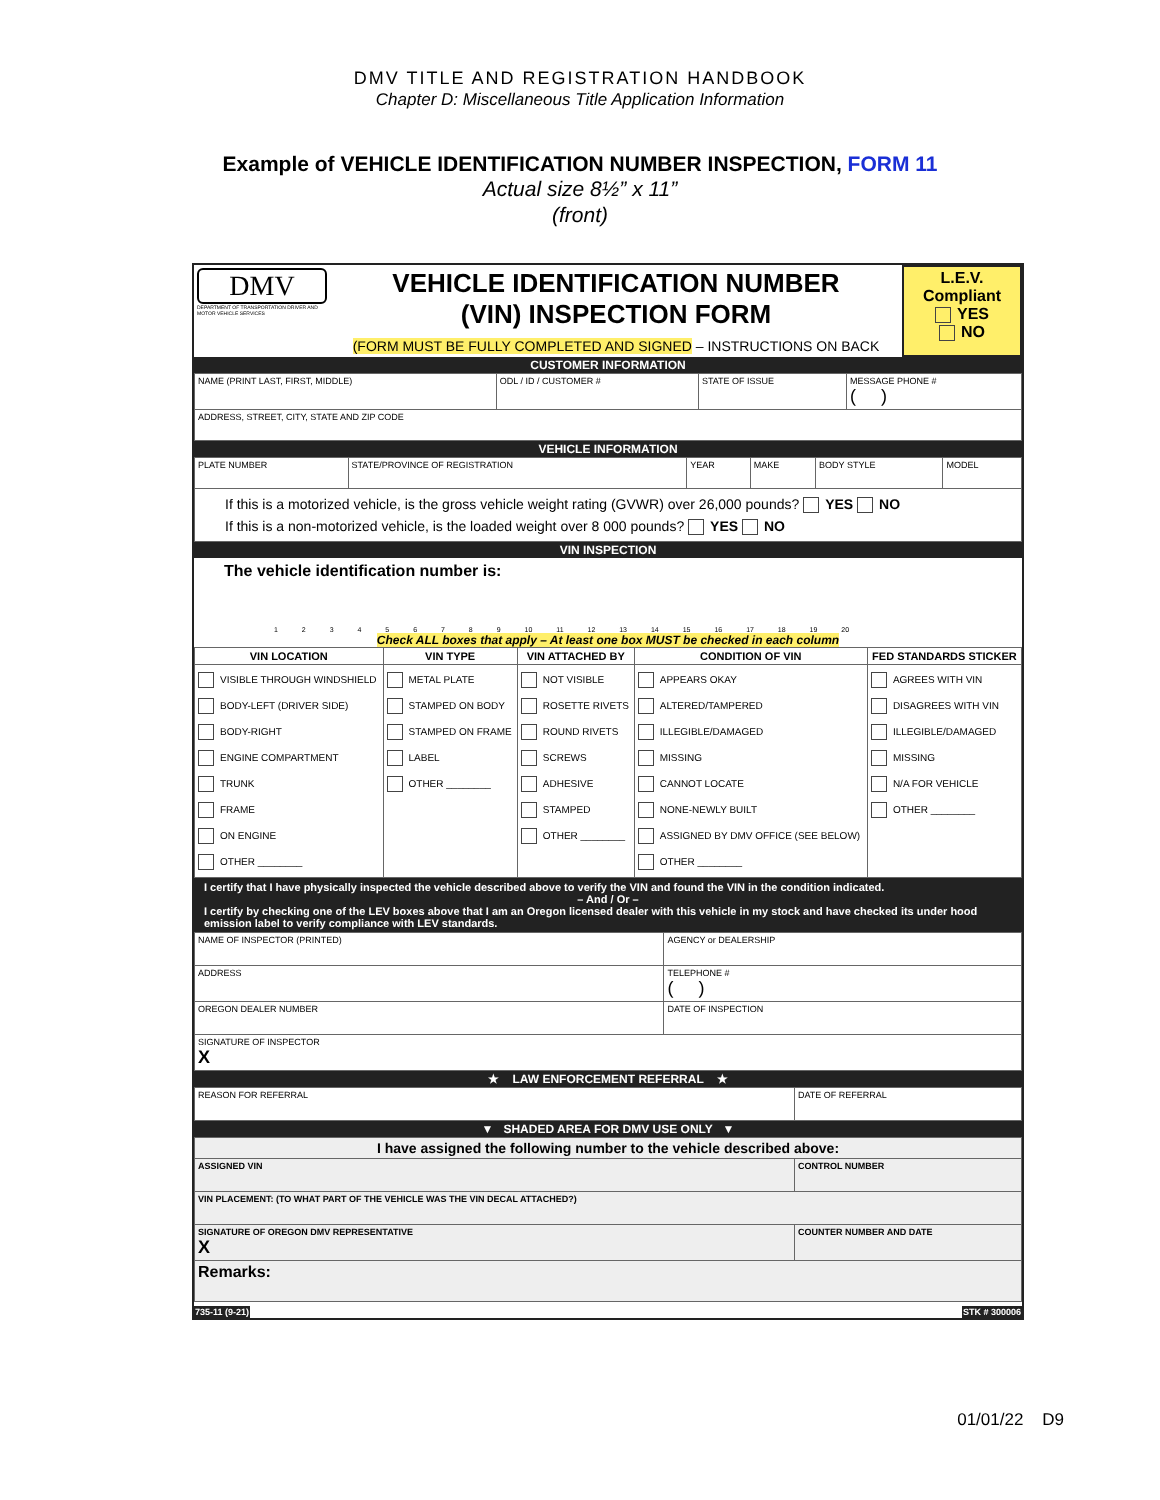DMV TITLE AND REGISTRATION HANDBOOK
Chapter D: Miscellaneous Title Application Information
Example of VEHICLE IDENTIFICATION NUMBER INSPECTION, FORM 11
Actual size 8½” x 11”
(front)
| DMV DEPARTMENT OF TRANSPORTATION DRIVER AND MOTOR VEHICLE SERVICES | VEHICLE IDENTIFICATION NUMBER (VIN) INSPECTION FORM (FORM MUST BE FULLY COMPLETED AND SIGNED – INSTRUCTIONS ON BACK | L.E.V. Compliant YES NO |
CUSTOMER INFORMATION
| NAME (PRINT LAST, FIRST, MIDDLE) | ODL / ID / CUSTOMER # | STATE OF ISSUE | MESSAGE PHONE # ( ) |
| ADDRESS, STREET, CITY, STATE AND ZIP CODE | | | |
VEHICLE INFORMATION
| PLATE NUMBER | STATE/PROVINCE OF REGISTRATION | YEAR | MAKE | BODY STYLE | MODEL |
| If this is a motorized vehicle, is the gross vehicle weight rating (GVWR) over 26,000 pounds? YES NO If this is a non-motorized vehicle, is the loaded weight over 8 000 pounds? YES NO | | | | | |
VIN INSPECTION
The vehicle identification number is:
1 2 3 4 5 6 7 8 9 10 11 12 13 14 15 16 17 18 19 20
Check ALL boxes that apply – At least one box MUST be checked in each column
| VIN LOCATION | VIN TYPE | VIN ATTACHED BY | CONDITION OF VIN | FED STANDARDS STICKER |
| VISIBLE THROUGH WINDSHIELD BODY-LEFT (DRIVER SIDE) BODY-RIGHT ENGINE COMPARTMENT TRUNK FRAME ON ENGINE OTHER ________ | METAL PLATE STAMPED ON BODY STAMPED ON FRAME LABEL OTHER ________ | NOT VISIBLE ROSETTE RIVETS ROUND RIVETS SCREWS ADHESIVE STAMPED OTHER ________ | APPEARS OKAY ALTERED/TAMPERED ILLEGIBLE/DAMAGED MISSING CANNOT LOCATE NONE-NEWLY BUILT ASSIGNED BY DMV OFFICE (SEE BELOW) OTHER ________ | AGREES WITH VIN DISAGREES WITH VIN ILLEGIBLE/DAMAGED MISSING N/A FOR VEHICLE OTHER ________ |
I certify that I have physically inspected the vehicle described above to verify the VIN and found the VIN in the condition indicated.
– And / Or –I certify by checking one of the LEV boxes above that I am an Oregon licensed dealer with this vehicle in my stock and have checked its under hood emission label to verify compliance with LEV standards.
| NAME OF INSPECTOR (PRINTED) | AGENCY or DEALERSHIP | |
| ADDRESS | | TELEPHONE # ( ) |
| OREGON DEALER NUMBER | | DATE OF INSPECTION |
| SIGNATURE OF INSPECTOR X | | |
★ LAW ENFORCEMENT REFERRAL ★
| REASON FOR REFERRAL | DATE OF REFERRAL |
▼ SHADED AREA FOR DMV USE ONLY ▼
| I have assigned the following number to the vehicle described above: | |
| ASSIGNED VIN | CONTROL NUMBER |
| VIN PLACEMENT: (TO WHAT PART OF THE VEHICLE WAS THE VIN DECAL ATTACHED?) | |
| SIGNATURE OF OREGON DMV REPRESENTATIVE X | COUNTER NUMBER AND DATE |
| Remarks: | |
735-11 (9-21) STK # 300006
01/01/22 D9